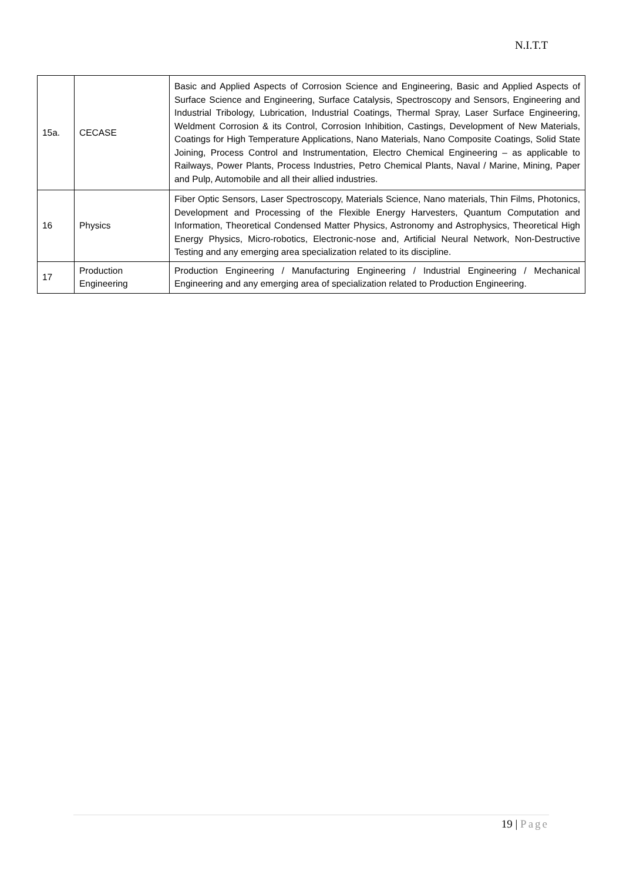N.I.T.T
| 15a. | CECASE | Basic and Applied Aspects of Corrosion Science and Engineering, Basic and Applied Aspects of Surface Science and Engineering, Surface Catalysis, Spectroscopy and Sensors, Engineering and Industrial Tribology, Lubrication, Industrial Coatings, Thermal Spray, Laser Surface Engineering, Weldment Corrosion & its Control, Corrosion Inhibition, Castings, Development of New Materials, Coatings for High Temperature Applications, Nano Materials, Nano Composite Coatings, Solid State Joining, Process Control and Instrumentation, Electro Chemical Engineering – as applicable to Railways, Power Plants, Process Industries, Petro Chemical Plants, Naval / Marine, Mining, Paper and Pulp, Automobile and all their allied industries. |
| 16 | Physics | Fiber Optic Sensors, Laser Spectroscopy, Materials Science, Nano materials, Thin Films, Photonics, Development and Processing of the Flexible Energy Harvesters, Quantum Computation and Information, Theoretical Condensed Matter Physics, Astronomy and Astrophysics, Theoretical High Energy Physics, Micro-robotics, Electronic-nose and, Artificial Neural Network, Non-Destructive Testing and any emerging area specialization related to its discipline. |
| 17 | Production Engineering | Production Engineering / Manufacturing Engineering / Industrial Engineering / Mechanical Engineering and any emerging area of specialization related to Production Engineering. |
19 | Page